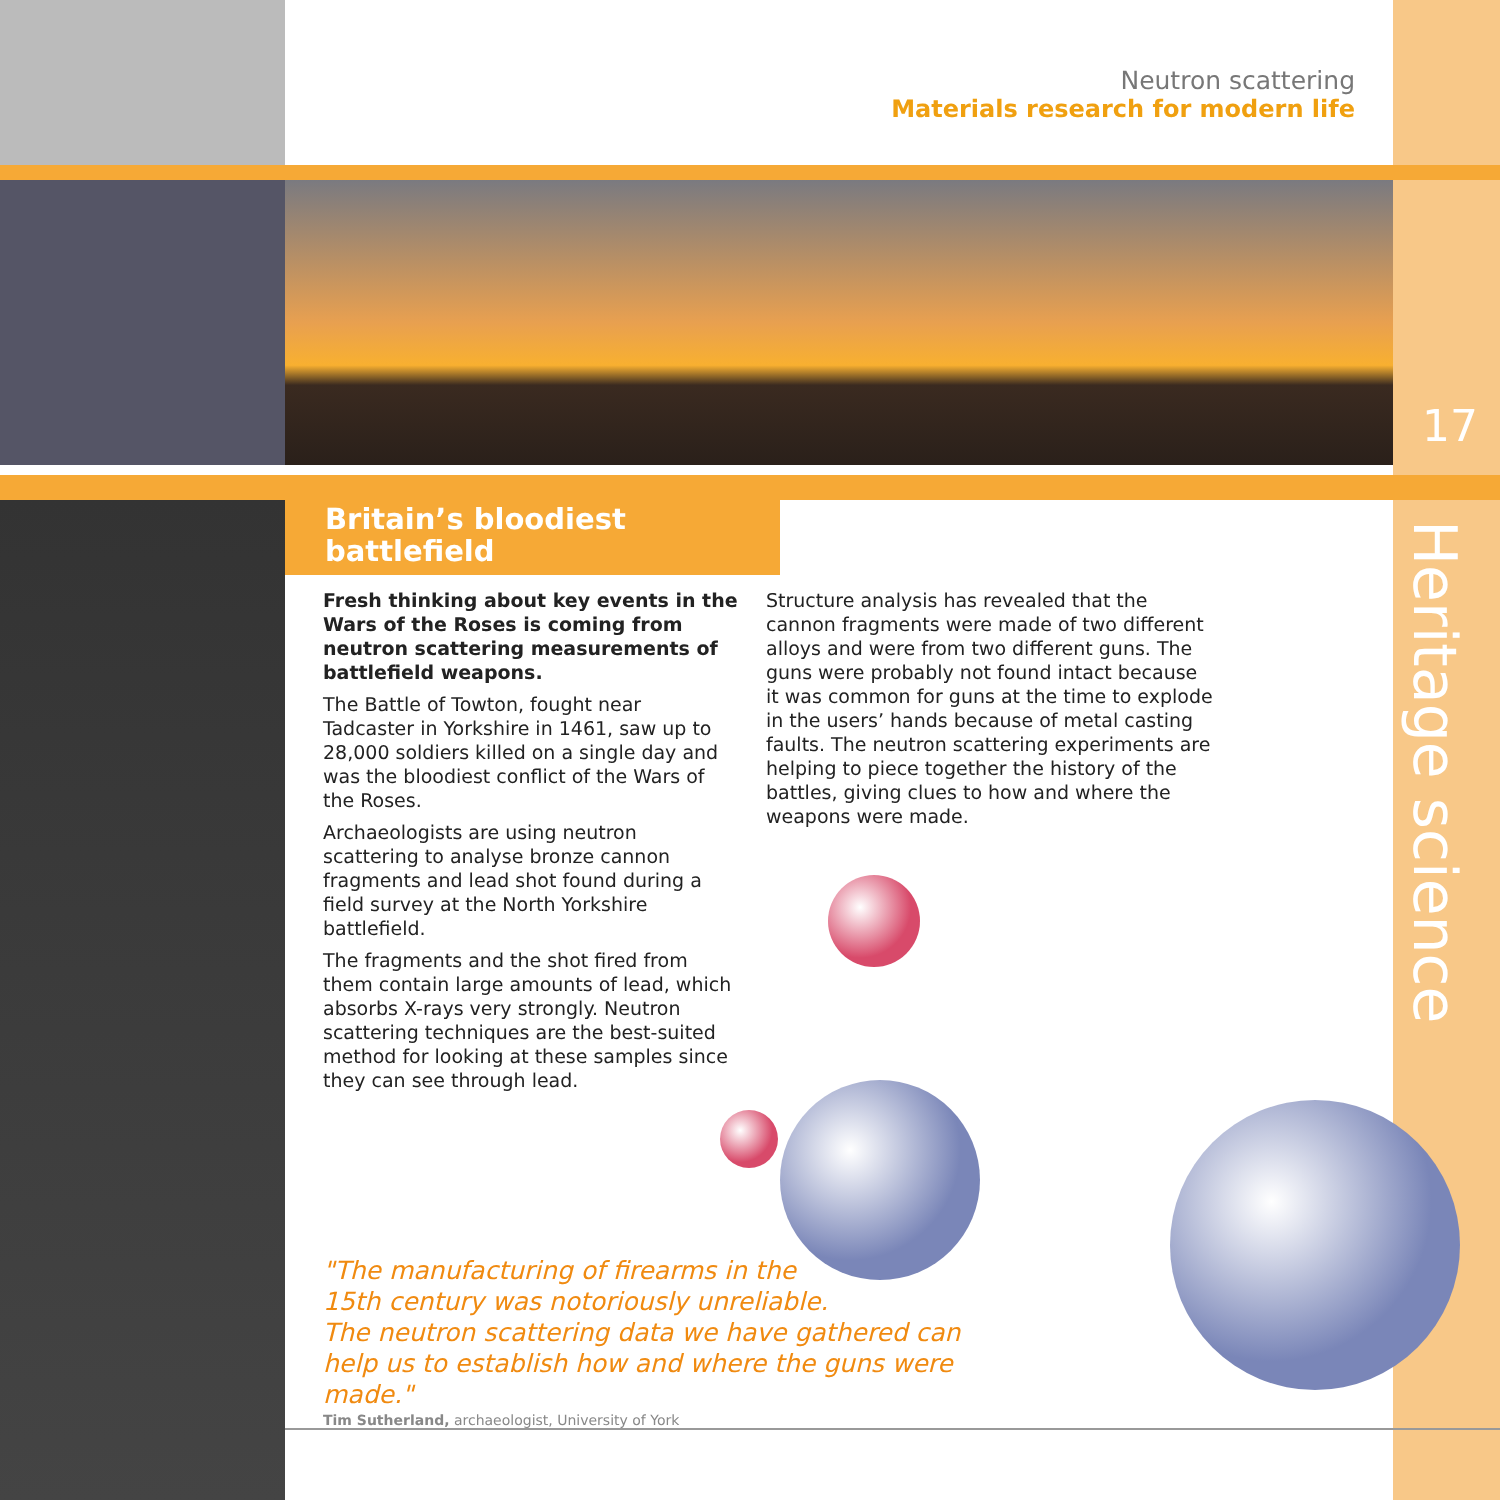Neutron scattering
Materials research for modern life
17
Heritage science
Britain’s bloodiest
battlefield
Fresh thinking about key events in the Wars of the Roses is coming from neutron scattering measurements of battlefield weapons.
The Battle of Towton, fought near Tadcaster in Yorkshire in 1461, saw up to 28,000 soldiers killed on a single day and was the bloodiest conflict of the Wars of the Roses.
Archaeologists are using neutron scattering to analyse bronze cannon fragments and lead shot found during a field survey at the North Yorkshire battlefield.
The fragments and the shot fired from them contain large amounts of lead, which absorbs X-rays very strongly. Neutron scattering techniques are the best-suited method for looking at these samples since they can see through lead.
Structure analysis has revealed that the cannon fragments were made of two different alloys and were from two different guns. The guns were probably not found intact because it was common for guns at the time to explode in the users’ hands because of metal casting faults. The neutron scattering experiments are helping to piece together the history of the battles, giving clues to how and where the weapons were made.
"The manufacturing of firearms in the
15th century was notoriously unreliable.
The neutron scattering data we have gathered can help us to establish how and where the guns were made."
Tim Sutherland, archaeologist, University of York